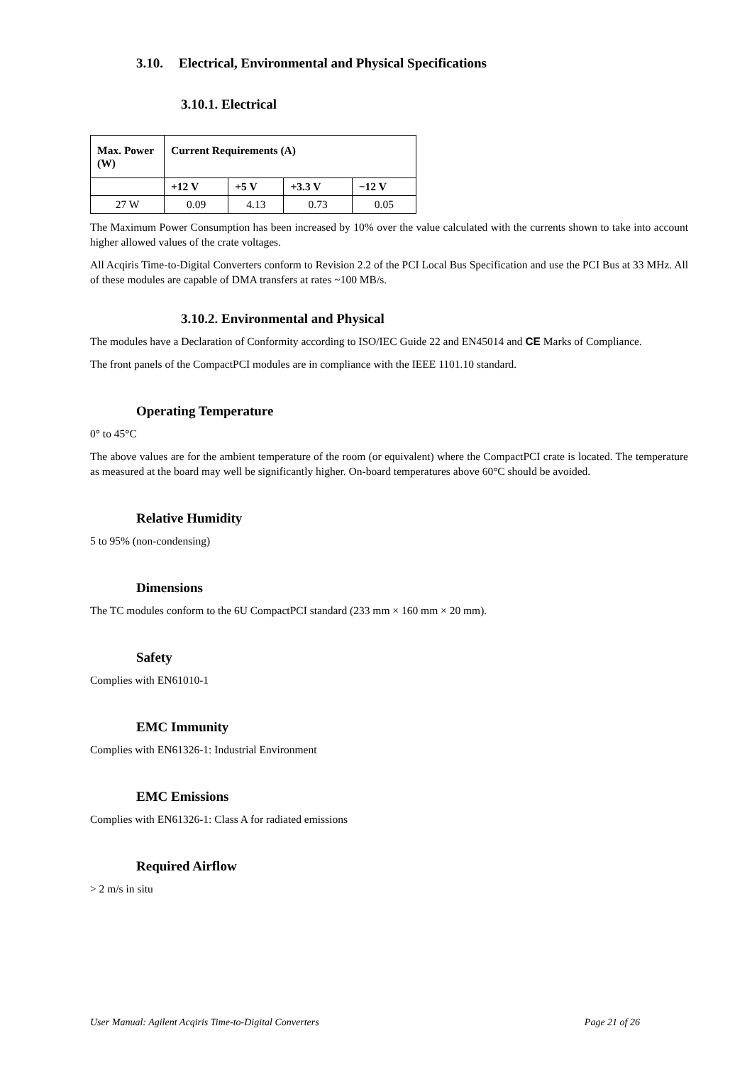3.10. Electrical, Environmental and Physical Specifications
3.10.1. Electrical
| Max. Power (W) | Current Requirements (A) | | | |
| --- | --- | --- | --- | --- |
| | +12 V | +5 V | +3.3 V | −12 V |
| 27 W | 0.09 | 4.13 | 0.73 | 0.05 |
The Maximum Power Consumption has been increased by 10% over the value calculated with the currents shown to take into account higher allowed values of the crate voltages.
All Acqiris Time-to-Digital Converters conform to Revision 2.2 of the PCI Local Bus Specification and use the PCI Bus at 33 MHz. All of these modules are capable of DMA transfers at rates ~100 MB/s.
3.10.2. Environmental and Physical
The modules have a Declaration of Conformity according to ISO/IEC Guide 22 and EN45014 and CE Marks of Compliance.
The front panels of the CompactPCI modules are in compliance with the IEEE 1101.10 standard.
Operating Temperature
0° to 45°C
The above values are for the ambient temperature of the room (or equivalent) where the CompactPCI crate is located. The temperature as measured at the board may well be significantly higher. On-board temperatures above 60°C should be avoided.
Relative Humidity
5 to 95% (non-condensing)
Dimensions
The TC modules conform to the 6U CompactPCI standard (233 mm × 160 mm × 20 mm).
Safety
Complies with EN61010-1
EMC Immunity
Complies with EN61326-1: Industrial Environment
EMC Emissions
Complies with EN61326-1: Class A for radiated emissions
Required Airflow
> 2 m/s in situ
User Manual: Agilent Acqiris Time-to-Digital Converters Page 21 of 26